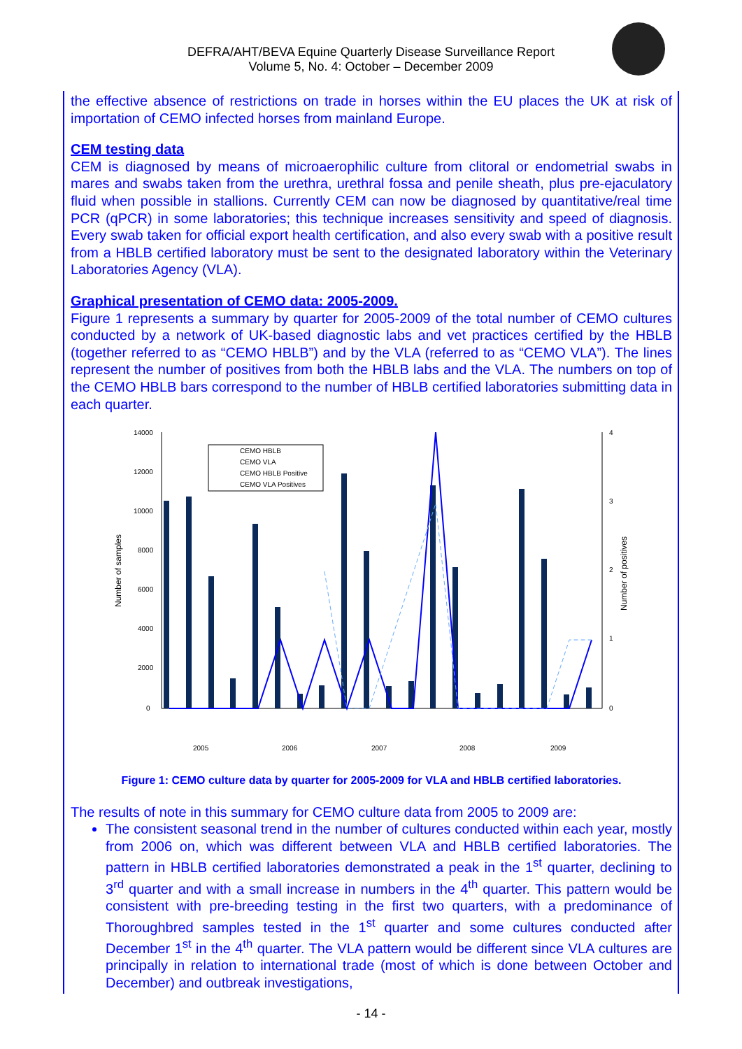DEFRA/AHT/BEVA Equine Quarterly Disease Surveillance Report
Volume 5, No. 4: October – December 2009
the effective absence of restrictions on trade in horses within the EU places the UK at risk of importation of CEMO infected horses from mainland Europe.
CEM testing data
CEM is diagnosed by means of microaerophilic culture from clitoral or endometrial swabs in mares and swabs taken from the urethra, urethral fossa and penile sheath, plus pre-ejaculatory fluid when possible in stallions. Currently CEM can now be diagnosed by quantitative/real time PCR (qPCR) in some laboratories; this technique increases sensitivity and speed of diagnosis. Every swab taken for official export health certification, and also every swab with a positive result from a HBLB certified laboratory must be sent to the designated laboratory within the Veterinary Laboratories Agency (VLA).
Graphical presentation of CEMO data: 2005-2009.
Figure 1 represents a summary by quarter for 2005-2009 of the total number of CEMO cultures conducted by a network of UK-based diagnostic labs and vet practices certified by the HBLB (together referred to as “CEMO HBLB”) and by the VLA (referred to as “CEMO VLA”). The lines represent the number of positives from both the HBLB labs and the VLA. The numbers on top of the CEMO HBLB bars correspond to the number of HBLB certified laboratories submitting data in each quarter.
14000
12000
10000
8000
6000
4000
2000
0
4
3
2
1
0
Number of samples
Number of positives
CEMO HBLB
CEMO VLA
CEMO HBLB Positive
CEMO VLA Positives
2005
2006
2007
2008
2009
Figure 1: CEMO culture data by quarter for 2005-2009 for VLA and HBLB certified laboratories.
The results of note in this summary for CEMO culture data from 2005 to 2009 are:
The consistent seasonal trend in the number of cultures conducted within each year, mostly from 2006 on, which was different between VLA and HBLB certified laboratories. The pattern in HBLB certified laboratories demonstrated a peak in the 1<sup>st</sup> quarter, declining to 3<sup>rd</sup> quarter and with a small increase in numbers in the 4<sup>th</sup> quarter. This pattern would be consistent with pre-breeding testing in the first two quarters, with a predominance of Thoroughbred samples tested in the 1<sup>st</sup> quarter and some cultures conducted after December 1<sup>st</sup> in the 4<sup>th</sup> quarter. The VLA pattern would be different since VLA cultures are principally in relation to international trade (most of which is done between October and December) and outbreak investigations,
- 14 -